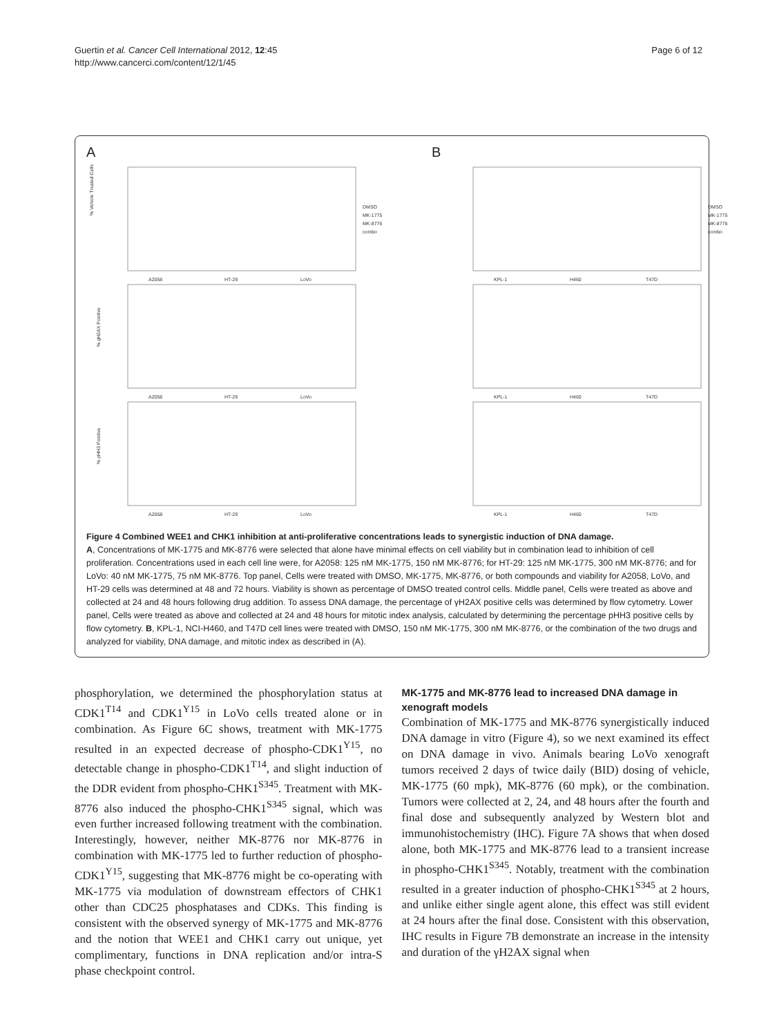Guertin et al. Cancer Cell International 2012, 12:45
http://www.cancerci.com/content/12/1/45
Page 6 of 12
A
% Vehicle Treated Cells
% gH2AX Positive
% pHH3 Positive
DMSO
MK-1775
MK-8776
combo
A2058
HT-29
LoVo
A2058
HT-29
LoVo
A2058
HT-29
LoVo
B
DMSO
MK-1775
MK-8776
combo
KPL-1
H460
T47D
KPL-1
H460
T47D
KPL-1
H460
T47D
Figure 4 Combined WEE1 and CHK1 inhibition at anti-proliferative concentrations leads to synergistic induction of DNA damage.
A, Concentrations of MK-1775 and MK-8776 were selected that alone have minimal effects on cell viability but in combination lead to inhibition of cell proliferation. Concentrations used in each cell line were, for A2058: 125 nM MK-1775, 150 nM MK-8776; for HT-29: 125 nM MK-1775, 300 nM MK-8776; and for LoVo: 40 nM MK-1775, 75 nM MK-8776. Top panel, Cells were treated with DMSO, MK-1775, MK-8776, or both compounds and viability for A2058, LoVo, and HT-29 cells was determined at 48 and 72 hours. Viability is shown as percentage of DMSO treated control cells. Middle panel, Cells were treated as above and collected at 24 and 48 hours following drug addition. To assess DNA damage, the percentage of γH2AX positive cells was determined by flow cytometry. Lower panel, Cells were treated as above and collected at 24 and 48 hours for mitotic index analysis, calculated by determining the percentage pHH3 positive cells by flow cytometry. B, KPL-1, NCI-H460, and T47D cell lines were treated with DMSO, 150 nM MK-1775, 300 nM MK-8776, or the combination of the two drugs and analyzed for viability, DNA damage, and mitotic index as described in (A).
phosphorylation, we determined the phosphorylation status at CDK1<sup>T14</sup> and CDK1<sup>Y15</sup> in LoVo cells treated alone or in combination. As Figure 6C shows, treatment with MK-1775 resulted in an expected decrease of phospho-CDK1<sup>Y15</sup>, no detectable change in phospho-CDK1<sup>T14</sup>, and slight induction of the DDR evident from phospho-CHK1<sup>S345</sup>. Treatment with MK-8776 also induced the phospho-CHK1<sup>S345</sup> signal, which was even further increased following treatment with the combination. Interestingly, however, neither MK-8776 nor MK-8776 in combination with MK-1775 led to further reduction of phospho-CDK1<sup>Y15</sup>, suggesting that MK-8776 might be co-operating with MK-1775 via modulation of downstream effectors of CHK1 other than CDC25 phosphatases and CDKs. This finding is consistent with the observed synergy of MK-1775 and MK-8776 and the notion that WEE1 and CHK1 carry out unique, yet complimentary, functions in DNA replication and/or intra-S phase checkpoint control.
MK-1775 and MK-8776 lead to increased DNA damage in xenograft models
Combination of MK-1775 and MK-8776 synergistically induced DNA damage in vitro (Figure 4), so we next examined its effect on DNA damage in vivo. Animals bearing LoVo xenograft tumors received 2 days of twice daily (BID) dosing of vehicle, MK-1775 (60 mpk), MK-8776 (60 mpk), or the combination. Tumors were collected at 2, 24, and 48 hours after the fourth and final dose and subsequently analyzed by Western blot and immunohistochemistry (IHC). Figure 7A shows that when dosed alone, both MK-1775 and MK-8776 lead to a transient increase in phospho-CHK1<sup>S345</sup>. Notably, treatment with the combination resulted in a greater induction of phospho-CHK1<sup>S345</sup> at 2 hours, and unlike either single agent alone, this effect was still evident at 24 hours after the final dose. Consistent with this observation, IHC results in Figure 7B demonstrate an increase in the intensity and duration of the γH2AX signal when